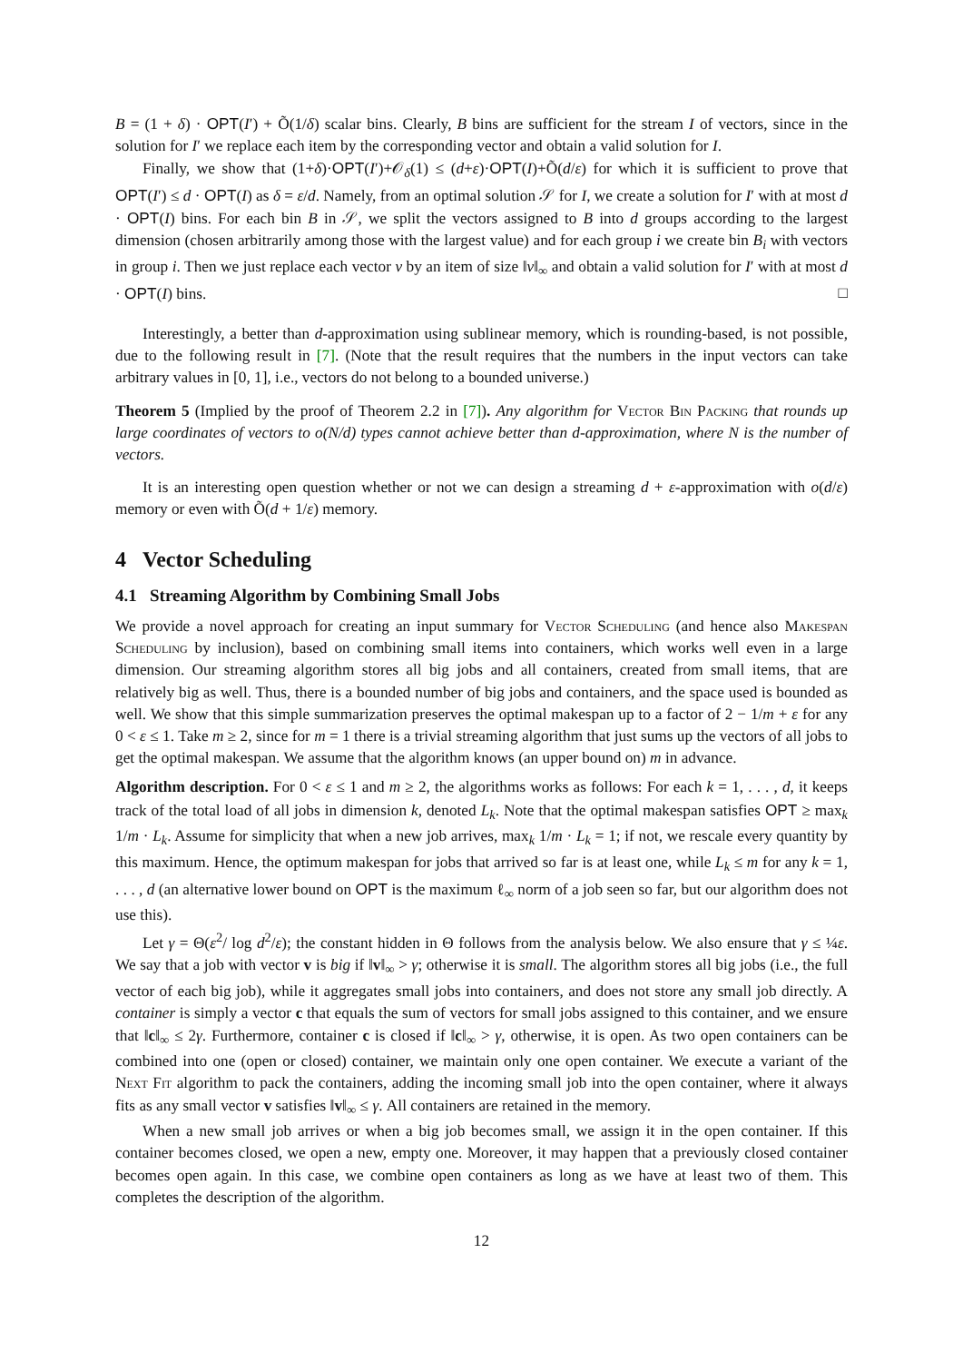B = (1 + δ) · OPT(I′) + Õ(1/δ) scalar bins. Clearly, B bins are sufficient for the stream I of vectors, since in the solution for I′ we replace each item by the corresponding vector and obtain a valid solution for I.
Finally, we show that (1+δ)·OPT(I′)+𝒪<sub>δ</sub>(1) ≤ (d+ε)·OPT(I)+Õ(d/ε) for which it is sufficient to prove that OPT(I′) ≤ d · OPT(I) as δ = ε/d. Namely, from an optimal solution 𝒮 for I, we create a solution for I′ with at most d · OPT(I) bins. For each bin B in 𝒮, we split the vectors assigned to B into d groups according to the largest dimension (chosen arbitrarily among those with the largest value) and for each group i we create bin B<sub>i</sub> with vectors in group i. Then we just replace each vector v by an item of size ‖v‖<sub>∞</sub> and obtain a valid solution for I′ with at most d · OPT(I) bins. □
Interestingly, a better than d-approximation using sublinear memory, which is rounding-based, is not possible, due to the following result in [7]. (Note that the result requires that the numbers in the input vectors can take arbitrary values in [0, 1], i.e., vectors do not belong to a bounded universe.)
Theorem 5 (Implied by the proof of Theorem 2.2 in [7]). Any algorithm for Vector Bin Packing that rounds up large coordinates of vectors to o(N/d) types cannot achieve better than d-approximation, where N is the number of vectors.
It is an interesting open question whether or not we can design a streaming d + ε-approximation with o(d/ε) memory or even with Õ(d + 1/ε) memory.
4 Vector Scheduling
4.1 Streaming Algorithm by Combining Small Jobs
We provide a novel approach for creating an input summary for Vector Scheduling (and hence also Makespan Scheduling by inclusion), based on combining small items into containers, which works well even in a large dimension. Our streaming algorithm stores all big jobs and all containers, created from small items, that are relatively big as well. Thus, there is a bounded number of big jobs and containers, and the space used is bounded as well. We show that this simple summarization preserves the optimal makespan up to a factor of 2 − 1/m + ε for any 0 < ε ≤ 1. Take m ≥ 2, since for m = 1 there is a trivial streaming algorithm that just sums up the vectors of all jobs to get the optimal makespan. We assume that the algorithm knows (an upper bound on) m in advance.
Algorithm description. For 0 < ε ≤ 1 and m ≥ 2, the algorithms works as follows: For each k = 1, . . . , d, it keeps track of the total load of all jobs in dimension k, denoted L<sub>k</sub>. Note that the optimal makespan satisfies OPT ≥ max<sub>k</sub> 1/m · L<sub>k</sub>. Assume for simplicity that when a new job arrives, max<sub>k</sub> 1/m · L<sub>k</sub> = 1; if not, we rescale every quantity by this maximum. Hence, the optimum makespan for jobs that arrived so far is at least one, while L<sub>k</sub> ≤ m for any k = 1, . . . , d (an alternative lower bound on OPT is the maximum ℓ<sub>∞</sub> norm of a job seen so far, but our algorithm does not use this).
Let γ = Θ(ε<sup>2</sup>/ log d<sup>2</sup>/ε); the constant hidden in Θ follows from the analysis below. We also ensure that γ ≤ ¼ε. We say that a job with vector v is big if ‖v‖<sub>∞</sub> > γ; otherwise it is small. The algorithm stores all big jobs (i.e., the full vector of each big job), while it aggregates small jobs into containers, and does not store any small job directly. A container is simply a vector c that equals the sum of vectors for small jobs assigned to this container, and we ensure that ‖c‖<sub>∞</sub> ≤ 2γ. Furthermore, container c is closed if ‖c‖<sub>∞</sub> > γ, otherwise, it is open. As two open containers can be combined into one (open or closed) container, we maintain only one open container. We execute a variant of the Next Fit algorithm to pack the containers, adding the incoming small job into the open container, where it always fits as any small vector v satisfies ‖v‖<sub>∞</sub> ≤ γ. All containers are retained in the memory.
When a new small job arrives or when a big job becomes small, we assign it in the open container. If this container becomes closed, we open a new, empty one. Moreover, it may happen that a previously closed container becomes open again. In this case, we combine open containers as long as we have at least two of them. This completes the description of the algorithm.
12